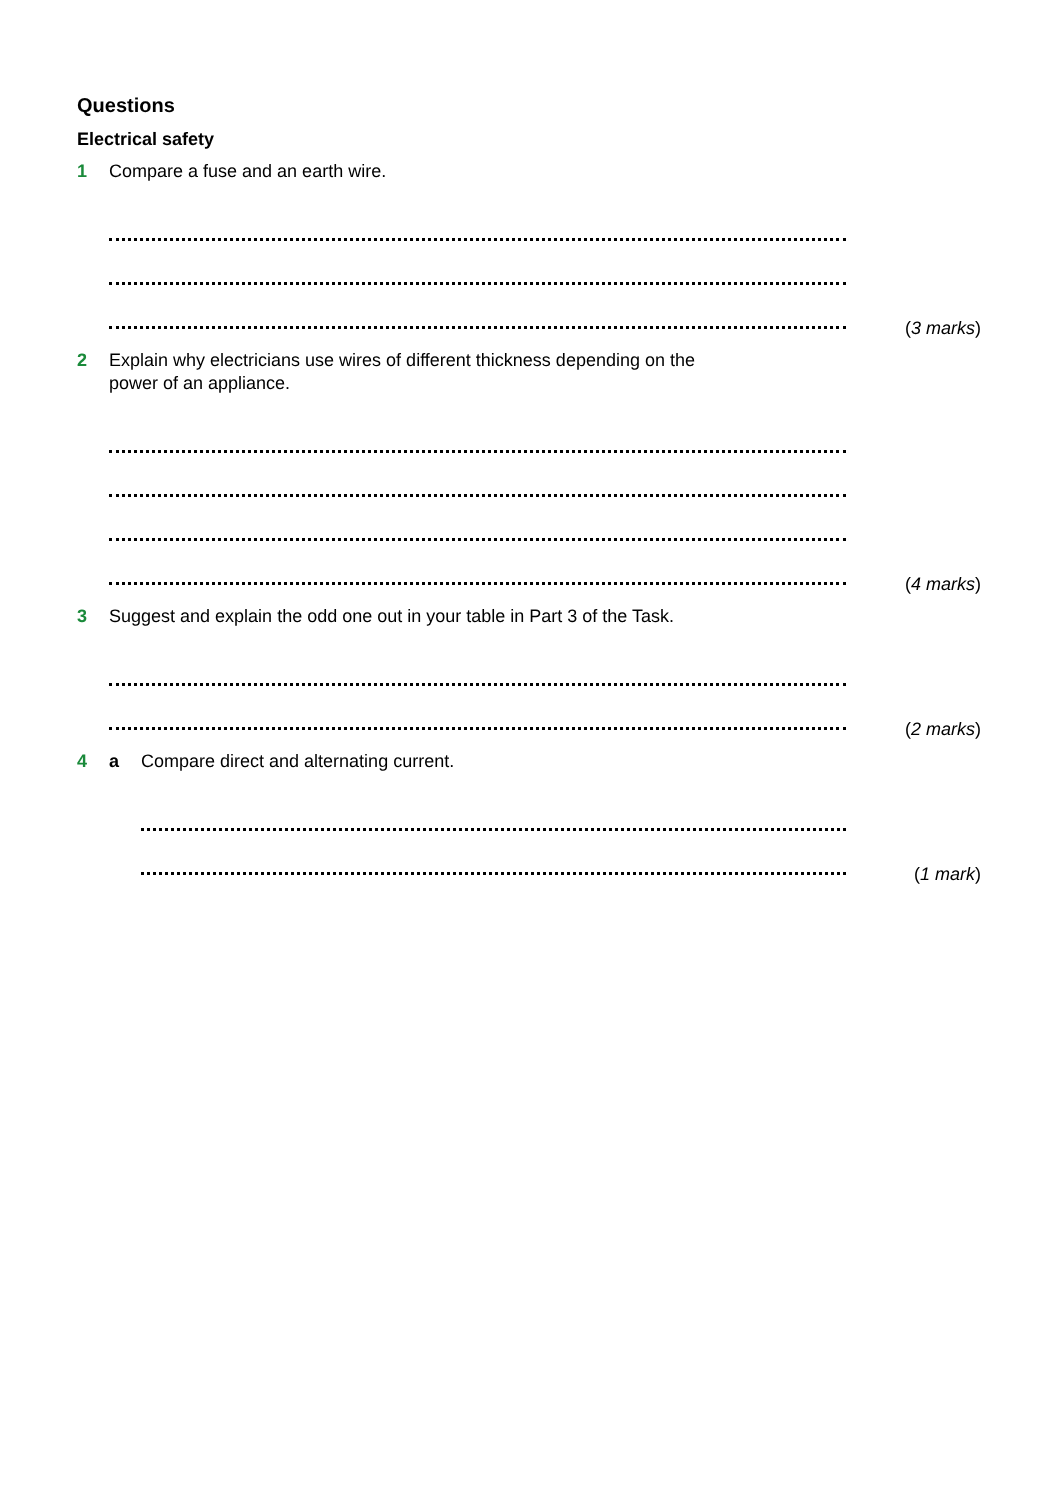Questions
Electrical safety
1 Compare a fuse and an earth wire.
(3 marks)
2 Explain why electricians use wires of different thickness depending on the
power of an appliance.
(4 marks)
3 Suggest and explain the odd one out in your table in Part 3 of the Task.
(2 marks)
4 a Compare direct and alternating current.
(1 mark)